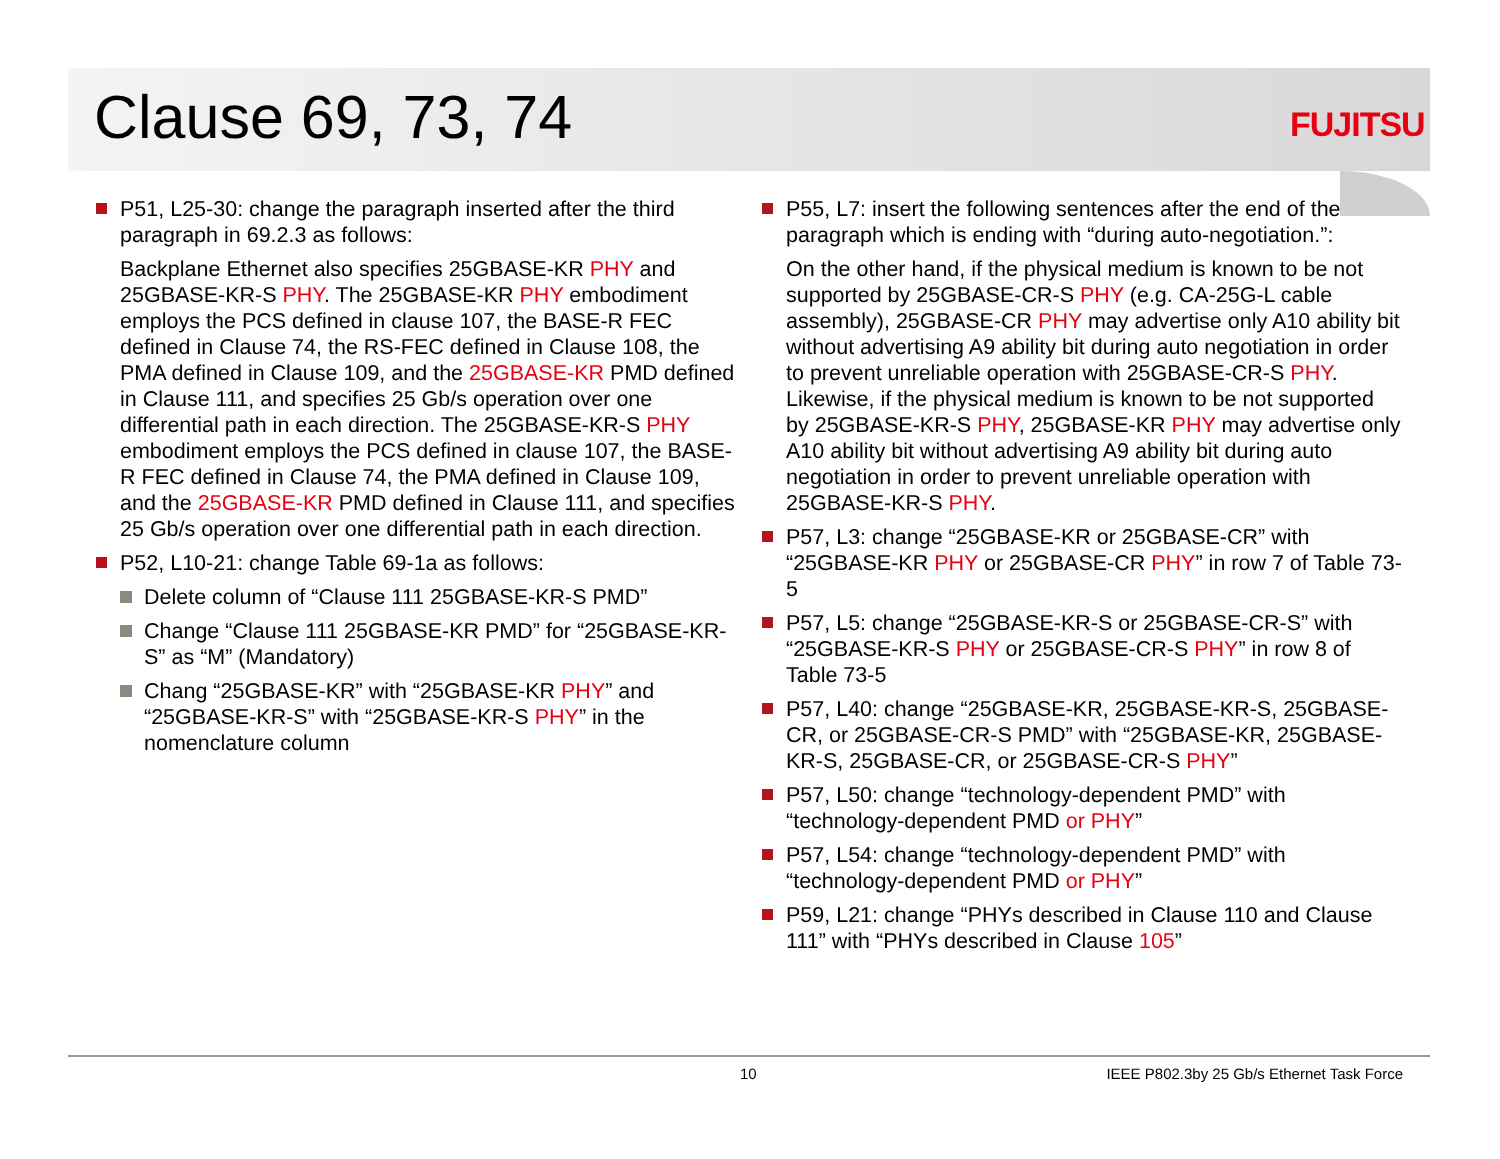Clause 69, 73, 74 FUJITSU
P51, L25-30: change the paragraph inserted after the third paragraph in 69.2.3 as follows:
Backplane Ethernet also specifies 25GBASE-KR PHY and 25GBASE-KR-S PHY. The 25GBASE-KR PHY embodiment employs the PCS defined in clause 107, the BASE-R FEC defined in Clause 74, the RS-FEC defined in Clause 108, the PMA defined in Clause 109, and the 25GBASE-KR PMD defined in Clause 111, and specifies 25 Gb/s operation over one differential path in each direction. The 25GBASE-KR-S PHY embodiment employs the PCS defined in clause 107, the BASE-R FEC defined in Clause 74, the PMA defined in Clause 109, and the 25GBASE-KR PMD defined in Clause 111, and specifies 25 Gb/s operation over one differential path in each direction.
P52, L10-21: change Table 69-1a as follows:
Delete column of “Clause 111 25GBASE-KR-S PMD”
Change “Clause 111 25GBASE-KR PMD” for “25GBASE-KR-S” as “M” (Mandatory)
Chang “25GBASE-KR” with “25GBASE-KR PHY” and “25GBASE-KR-S” with “25GBASE-KR-S PHY” in the nomenclature column
P55, L7: insert the following sentences after the end of the paragraph which is ending with “during auto-negotiation.”:
On the other hand, if the physical medium is known to be not supported by 25GBASE-CR-S PHY (e.g. CA-25G-L cable assembly), 25GBASE-CR PHY may advertise only A10 ability bit without advertising A9 ability bit during auto negotiation in order to prevent unreliable operation with 25GBASE-CR-S PHY. Likewise, if the physical medium is known to be not supported by 25GBASE-KR-S PHY, 25GBASE-KR PHY may advertise only A10 ability bit without advertising A9 ability bit during auto negotiation in order to prevent unreliable operation with 25GBASE-KR-S PHY.
P57, L3: change “25GBASE-KR or 25GBASE-CR” with “25GBASE-KR PHY or 25GBASE-CR PHY” in row 7 of Table 73-5
P57, L5: change “25GBASE-KR-S or 25GBASE-CR-S” with “25GBASE-KR-S PHY or 25GBASE-CR-S PHY” in row 8 of Table 73-5
P57, L40: change “25GBASE-KR, 25GBASE-KR-S, 25GBASE-CR, or 25GBASE-CR-S PMD” with “25GBASE-KR, 25GBASE-KR-S, 25GBASE-CR, or 25GBASE-CR-S PHY”
P57, L50: change “technology-dependent PMD” with “technology-dependent PMD or PHY”
P57, L54: change “technology-dependent PMD” with “technology-dependent PMD or PHY”
P59, L21: change “PHYs described in Clause 110 and Clause 111” with “PHYs described in Clause 105”
10
IEEE P802.3by 25 Gb/s Ethernet Task Force